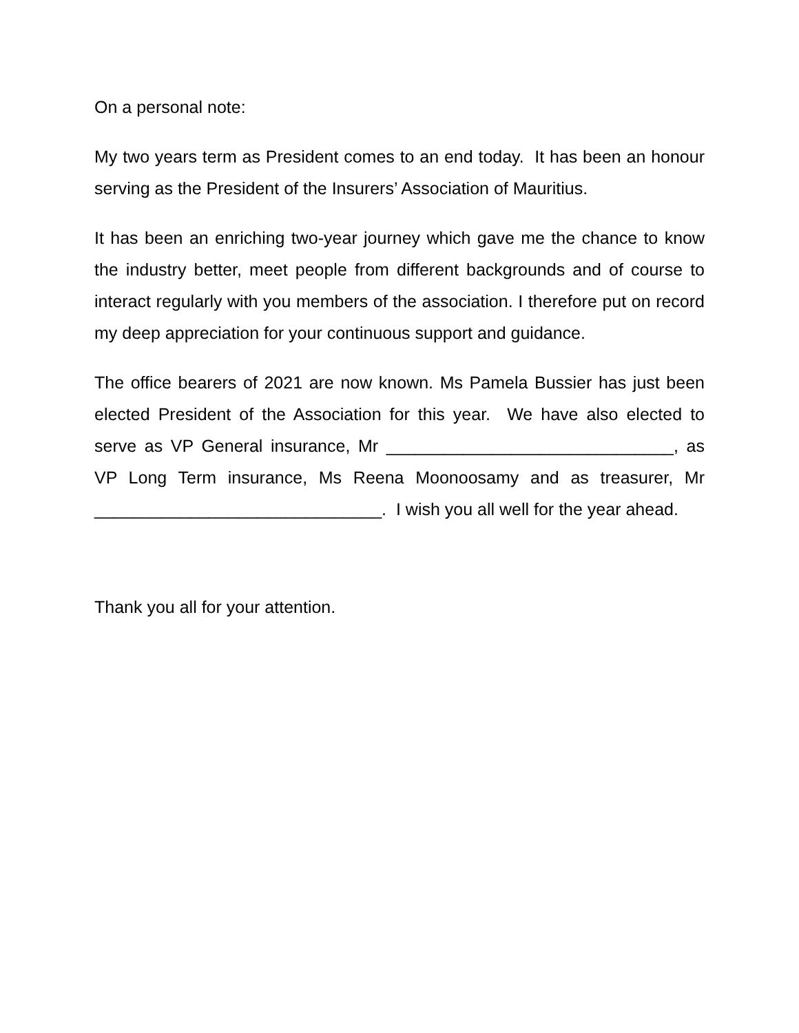On a personal note:
My two years term as President comes to an end today. It has been an honour serving as the President of the Insurers’ Association of Mauritius.
It has been an enriching two-year journey which gave me the chance to know the industry better, meet people from different backgrounds and of course to interact regularly with you members of the association. I therefore put on record my deep appreciation for your continuous support and guidance.
The office bearers of 2021 are now known. Ms Pamela Bussier has just been elected President of the Association for this year. We have also elected to serve as VP General insurance, Mr ______________________________, as VP Long Term insurance, Ms Reena Moonoosamy and as treasurer, Mr ______________________________. I wish you all well for the year ahead.
Thank you all for your attention.